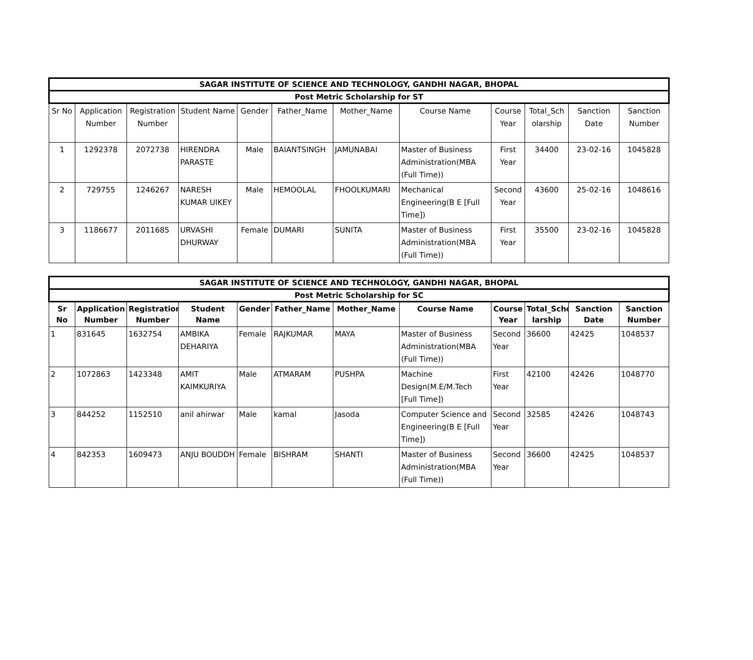| SAGAR INSTITUTE OF SCIENCE AND TECHNOLOGY, GANDHI NAGAR, BHOPAL | | | | | | | | | | | |
| --- | --- | --- | --- | --- | --- | --- | --- | --- | --- | --- | --- |
| Post Metric Scholarship for ST | | | | | | | | | | | |
| Sr No | Application Number | Registration Number | Student Name | Gender | Father_Name | Mother_Name | Course Name | Course Year | Total_Sch olarship | Sanction Date | Sanction Number |
| 1 | 1292378 | 2072738 | HIRENDRA PARASTE | Male | BAIANTSINGH | JAMUNABAI | Master of Business Administration(MBA (Full Time)) | First Year | 34400 | 23-02-16 | 1045828 |
| 2 | 729755 | 1246267 | NARESH KUMAR UIKEY | Male | HEMOOLAL | FHOOLKUMARI | Mechanical Engineering(B E [Full Time]) | Second Year | 43600 | 25-02-16 | 1048616 |
| 3 | 1186677 | 2011685 | URVASHI DHURWAY | Female | DUMARI | SUNITA | Master of Business Administration(MBA (Full Time)) | First Year | 35500 | 23-02-16 | 1045828 |
| SAGAR INSTITUTE OF SCIENCE AND TECHNOLOGY, GANDHI NAGAR, BHOPAL | | | | | | | | | | | |
| --- | --- | --- | --- | --- | --- | --- | --- | --- | --- | --- | --- |
| Post Metric Scholarship for SC | | | | | | | | | | | |
| Sr No | Application Number | Registration Number | Student Name | Gender | Father_Name | Mother_Name | Course Name | Course Year | Total_Scho larship | Sanction Date | Sanction Number |
| 1 | 831645 | 1632754 | AMBIKA DEHARIYA | Female | RAJKUMAR | MAYA | Master of Business Administration(MBA (Full Time)) | Second Year | 36600 | 42425 | 1048537 |
| 2 | 1072863 | 1423348 | AMIT KAIMKURIYA | Male | ATMARAM | PUSHPA | Machine Design(M.E/M.Tech [Full Time]) | First Year | 42100 | 42426 | 1048770 |
| 3 | 844252 | 1152510 | anil ahirwar | Male | kamal | Jasoda | Computer Science and Engineering(B E [Full Time]) | Second Year | 32585 | 42426 | 1048743 |
| 4 | 842353 | 1609473 | ANJU BOUDDH | Female | BISHRAM | SHANTI | Master of Business Administration(MBA (Full Time)) | Second Year | 36600 | 42425 | 1048537 |